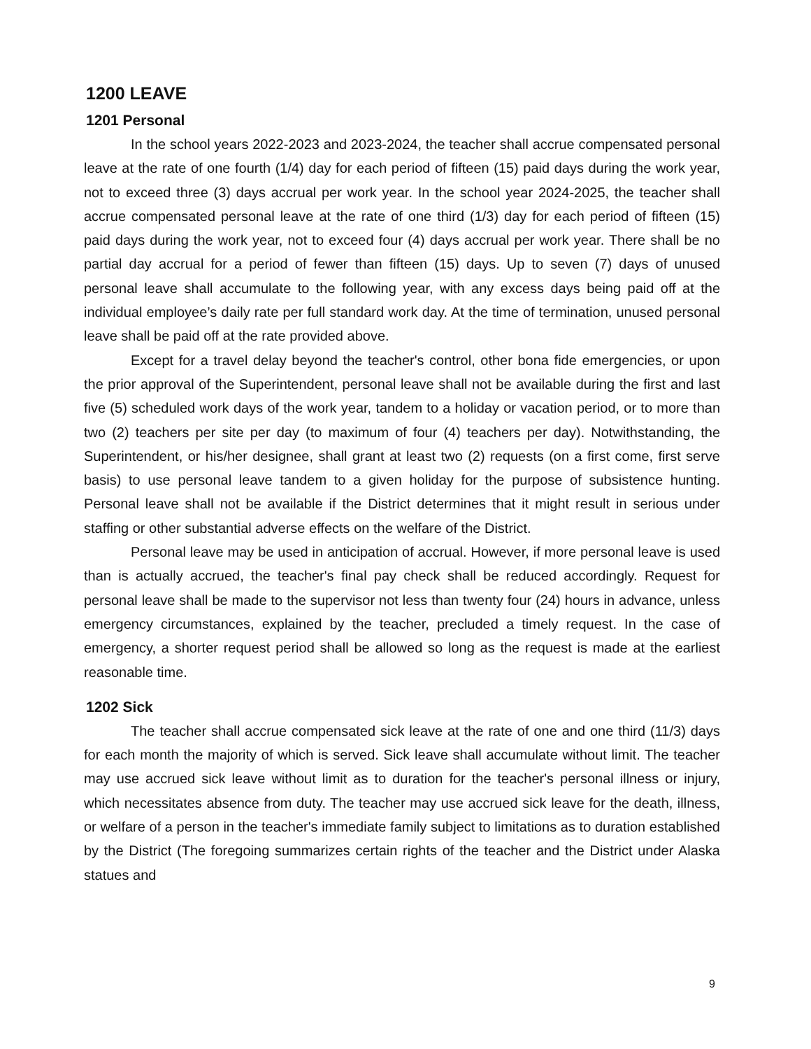1200 LEAVE
1201 Personal
In the school years 2022-2023 and 2023-2024, the teacher shall accrue compensated personal leave at the rate of one fourth (1/4) day for each period of fifteen (15) paid days during the work year, not to exceed three (3) days accrual per work year. In the school year 2024-2025, the teacher shall accrue compensated personal leave at the rate of one third (1/3) day for each period of fifteen (15) paid days during the work year, not to exceed four (4) days accrual per work year. There shall be no partial day accrual for a period of fewer than fifteen (15) days. Up to seven (7) days of unused personal leave shall accumulate to the following year, with any excess days being paid off at the individual employee’s daily rate per full standard work day. At the time of termination, unused personal leave shall be paid off at the rate provided above.
Except for a travel delay beyond the teacher's control, other bona fide emergencies, or upon the prior approval of the Superintendent, personal leave shall not be available during the first and last five (5) scheduled work days of the work year, tandem to a holiday or vacation period, or to more than two (2) teachers per site per day (to maximum of four (4) teachers per day). Notwithstanding, the Superintendent, or his/her designee, shall grant at least two (2) requests (on a first come, first serve basis) to use personal leave tandem to a given holiday for the purpose of subsistence hunting. Personal leave shall not be available if the District determines that it might result in serious under staffing or other substantial adverse effects on the welfare of the District.
Personal leave may be used in anticipation of accrual. However, if more personal leave is used than is actually accrued, the teacher's final pay check shall be reduced accordingly. Request for personal leave shall be made to the supervisor not less than twenty four (24) hours in advance, unless emergency circumstances, explained by the teacher, precluded a timely request. In the case of emergency, a shorter request period shall be allowed so long as the request is made at the earliest reasonable time.
1202 Sick
The teacher shall accrue compensated sick leave at the rate of one and one third (11/3) days for each month the majority of which is served. Sick leave shall accumulate without limit. The teacher may use accrued sick leave without limit as to duration for the teacher's personal illness or injury, which necessitates absence from duty. The teacher may use accrued sick leave for the death, illness, or welfare of a person in the teacher's immediate family subject to limitations as to duration established by the District (The foregoing summarizes certain rights of the teacher and the District under Alaska statues and
9